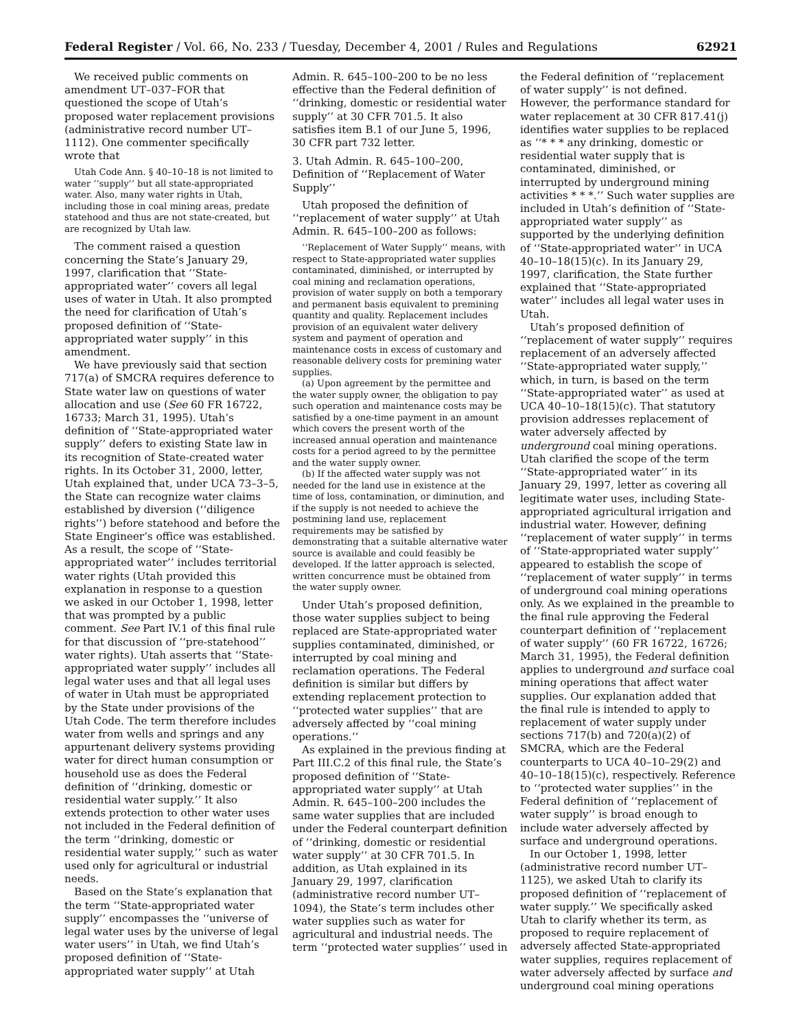Federal Register / Vol. 66, No. 233 / Tuesday, December 4, 2001 / Rules and Regulations 62921
We received public comments on amendment UT–037–FOR that questioned the scope of Utah’s proposed water replacement provisions (administrative record number UT–1112). One commenter specifically wrote that
Utah Code Ann. § 40–10–18 is not limited to water ‘‘supply’’ but all state-appropriated water. Also, many water rights in Utah, including those in coal mining areas, predate statehood and thus are not state-created, but are recognized by Utah law.
The comment raised a question concerning the State’s January 29, 1997, clarification that ‘‘State-appropriated water’’ covers all legal uses of water in Utah. It also prompted the need for clarification of Utah’s proposed definition of ‘‘State-appropriated water supply’’ in this amendment.
We have previously said that section 717(a) of SMCRA requires deference to State water law on questions of water allocation and use (See 60 FR 16722, 16733; March 31, 1995). Utah’s definition of ‘‘State-appropriated water supply’’ defers to existing State law in its recognition of State-created water rights. In its October 31, 2000, letter, Utah explained that, under UCA 73–3–5, the State can recognize water claims established by diversion (‘‘diligence rights’’) before statehood and before the State Engineer’s office was established. As a result, the scope of ‘‘State-appropriated water’’ includes territorial water rights (Utah provided this explanation in response to a question we asked in our October 1, 1998, letter that was prompted by a public comment. See Part IV.1 of this final rule for that discussion of ‘‘pre-statehood’’ water rights). Utah asserts that ‘‘State-appropriated water supply’’ includes all legal water uses and that all legal uses of water in Utah must be appropriated by the State under provisions of the Utah Code. The term therefore includes water from wells and springs and any appurtenant delivery systems providing water for direct human consumption or household use as does the Federal definition of ‘‘drinking, domestic or residential water supply.’’ It also extends protection to other water uses not included in the Federal definition of the term ‘‘drinking, domestic or residential water supply,’’ such as water used only for agricultural or industrial needs.
Based on the State’s explanation that the term ‘‘State-appropriated water supply’’ encompasses the ‘‘universe of legal water uses by the universe of legal water users’’ in Utah, we find Utah’s proposed definition of ‘‘State-appropriated water supply’’ at Utah
Admin. R. 645–100–200 to be no less effective than the Federal definition of ‘‘drinking, domestic or residential water supply’’ at 30 CFR 701.5. It also satisfies item B.1 of our June 5, 1996, 30 CFR part 732 letter.
3. Utah Admin. R. 645–100–200, Definition of ‘‘Replacement of Water Supply’’
Utah proposed the definition of ‘‘replacement of water supply’’ at Utah Admin. R. 645–100–200 as follows:
‘‘Replacement of Water Supply’’ means, with respect to State-appropriated water supplies contaminated, diminished, or interrupted by coal mining and reclamation operations, provision of water supply on both a temporary and permanent basis equivalent to premining quantity and quality. Replacement includes provision of an equivalent water delivery system and payment of operation and maintenance costs in excess of customary and reasonable delivery costs for premining water supplies.
(a) Upon agreement by the permittee and the water supply owner, the obligation to pay such operation and maintenance costs may be satisfied by a one-time payment in an amount which covers the present worth of the increased annual operation and maintenance costs for a period agreed to by the permittee and the water supply owner.
(b) If the affected water supply was not needed for the land use in existence at the time of loss, contamination, or diminution, and if the supply is not needed to achieve the postmining land use, replacement requirements may be satisfied by demonstrating that a suitable alternative water source is available and could feasibly be developed. If the latter approach is selected, written concurrence must be obtained from the water supply owner.
Under Utah’s proposed definition, those water supplies subject to being replaced are State-appropriated water supplies contaminated, diminished, or interrupted by coal mining and reclamation operations. The Federal definition is similar but differs by extending replacement protection to ‘‘protected water supplies’’ that are adversely affected by ‘‘coal mining operations.’’
As explained in the previous finding at Part III.C.2 of this final rule, the State’s proposed definition of ‘‘State-appropriated water supply’’ at Utah Admin. R. 645–100–200 includes the same water supplies that are included under the Federal counterpart definition of ‘‘drinking, domestic or residential water supply’’ at 30 CFR 701.5. In addition, as Utah explained in its January 29, 1997, clarification (administrative record number UT–1094), the State’s term includes other water supplies such as water for agricultural and industrial needs. The term ‘‘protected water supplies’’ used in
the Federal definition of ‘‘replacement of water supply’’ is not defined. However, the performance standard for water replacement at 30 CFR 817.41(j) identifies water supplies to be replaced as ‘‘* * * any drinking, domestic or residential water supply that is contaminated, diminished, or interrupted by underground mining activities * * *.’’ Such water supplies are included in Utah’s definition of ‘‘State-appropriated water supply’’ as supported by the underlying definition of ‘‘State-appropriated water’’ in UCA 40–10–18(15)(c). In its January 29, 1997, clarification, the State further explained that ‘‘State-appropriated water’’ includes all legal water uses in Utah.
Utah’s proposed definition of ‘‘replacement of water supply’’ requires replacement of an adversely affected ‘‘State-appropriated water supply,’’ which, in turn, is based on the term ‘‘State-appropriated water’’ as used at UCA 40–10–18(15)(c). That statutory provision addresses replacement of water adversely affected by underground coal mining operations. Utah clarified the scope of the term ‘‘State-appropriated water’’ in its January 29, 1997, letter as covering all legitimate water uses, including State-appropriated agricultural irrigation and industrial water. However, defining ‘‘replacement of water supply’’ in terms of ‘‘State-appropriated water supply’’ appeared to establish the scope of ‘‘replacement of water supply’’ in terms of underground coal mining operations only. As we explained in the preamble to the final rule approving the Federal counterpart definition of ‘‘replacement of water supply’’ (60 FR 16722, 16726; March 31, 1995), the Federal definition applies to underground and surface coal mining operations that affect water supplies. Our explanation added that the final rule is intended to apply to replacement of water supply under sections 717(b) and 720(a)(2) of SMCRA, which are the Federal counterparts to UCA 40–10–29(2) and 40–10–18(15)(c), respectively. Reference to ‘‘protected water supplies’’ in the Federal definition of ‘‘replacement of water supply’’ is broad enough to include water adversely affected by surface and underground operations.
In our October 1, 1998, letter (administrative record number UT–1125), we asked Utah to clarify its proposed definition of ‘‘replacement of water supply.’’ We specifically asked Utah to clarify whether its term, as proposed to require replacement of adversely affected State-appropriated water supplies, requires replacement of water adversely affected by surface and underground coal mining operations